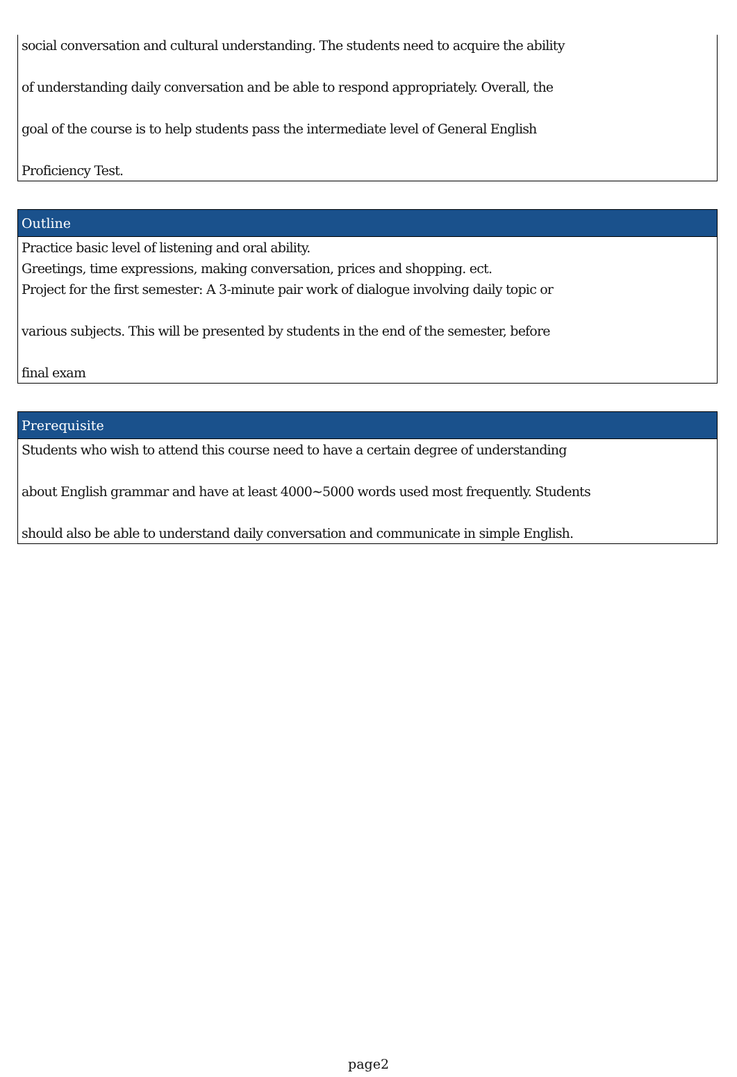social conversation and cultural understanding. The students need to acquire the ability
of understanding daily conversation and be able to respond appropriately. Overall, the
goal of the course is to help students pass the intermediate level of General English
Proficiency Test.
Outline
Practice basic level of listening and oral ability.
Greetings, time expressions, making conversation, prices and shopping. ect.
Project for the first semester: A 3-minute pair work of dialogue involving daily topic or
various subjects. This will be presented by students in the end of the semester, before
final exam
Prerequisite
Students who wish to attend this course need to have a certain degree of understanding
about English grammar and have at least 4000~5000 words used most frequently. Students
should also be able to understand daily conversation and communicate in simple English.
page2